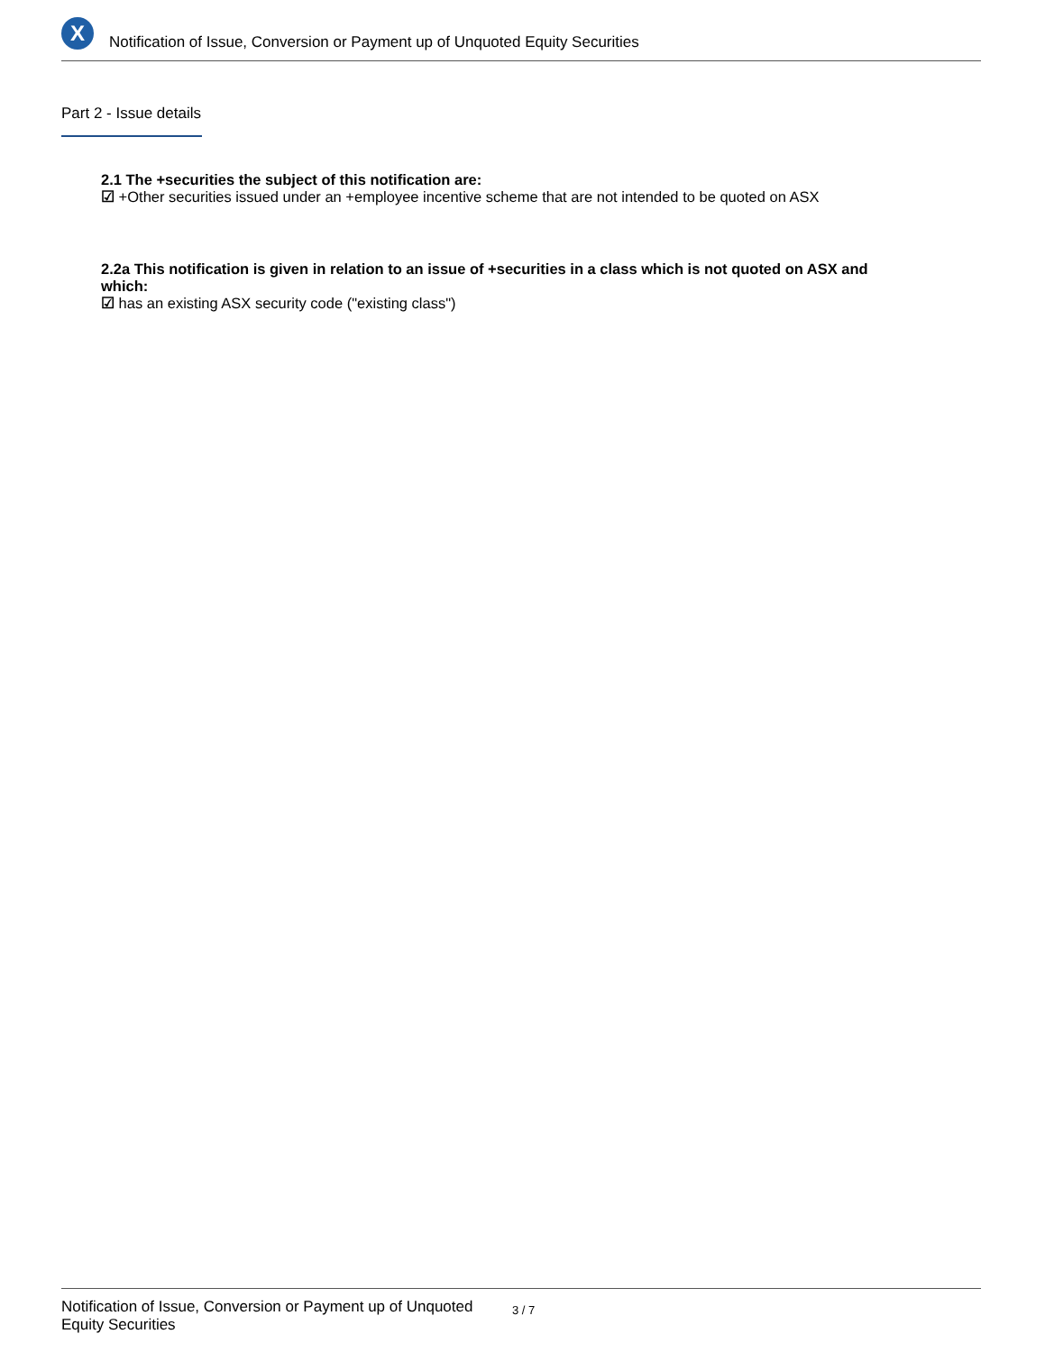X
Notification of Issue, Conversion or Payment up of Unquoted Equity Securities
Part 2 - Issue details
2.1 The +securities the subject of this notification are:
☑ +Other securities issued under an +employee incentive scheme that are not intended to be quoted on ASX
2.2a This notification is given in relation to an issue of +securities in a class which is not quoted on ASX and which:
☑ has an existing ASX security code ("existing class")
Notification of Issue, Conversion or Payment up of Unquoted Equity Securities
3 / 7